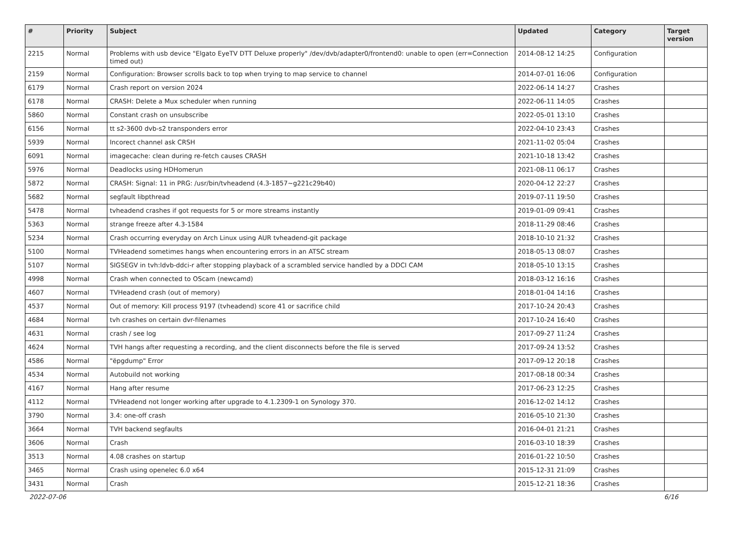| # | Priority | Subject | Updated | Category | Target version |
| --- | --- | --- | --- | --- | --- |
| 2215 | Normal | Problems with usb device "Elgato EyeTV DTT Deluxe properly" /dev/dvb/adapter0/frontend0: unable to open (err=Connection timed out) | 2014-08-12 14:25 | Configuration | |
| 2159 | Normal | Configuration: Browser scrolls back to top when trying to map service to channel | 2014-07-01 16:06 | Configuration | |
| 6179 | Normal | Crash report on version 2024 | 2022-06-14 14:27 | Crashes | |
| 6178 | Normal | CRASH: Delete a Mux scheduler when running | 2022-06-11 14:05 | Crashes | |
| 5860 | Normal | Constant crash on unsubscribe | 2022-05-01 13:10 | Crashes | |
| 6156 | Normal | tt s2-3600 dvb-s2 transponders error | 2022-04-10 23:43 | Crashes | |
| 5939 | Normal | Incorect channel ask CRSH | 2021-11-02 05:04 | Crashes | |
| 6091 | Normal | imagecache: clean during re-fetch causes CRASH | 2021-10-18 13:42 | Crashes | |
| 5976 | Normal | Deadlocks using HDHomerun | 2021-08-11 06:17 | Crashes | |
| 5872 | Normal | CRASH: Signal: 11 in PRG: /usr/bin/tvheadend (4.3-1857~g221c29b40) | 2020-04-12 22:27 | Crashes | |
| 5682 | Normal | segfault libpthread | 2019-07-11 19:50 | Crashes | |
| 5478 | Normal | tvheadend crashes if got requests for 5 or more streams instantly | 2019-01-09 09:41 | Crashes | |
| 5363 | Normal | strange freeze after 4.3-1584 | 2018-11-29 08:46 | Crashes | |
| 5234 | Normal | Crash occurring everyday on Arch Linux using AUR tvheadend-git package | 2018-10-10 21:32 | Crashes | |
| 5100 | Normal | TVHeadend sometimes hangs when encountering errors in an ATSC stream | 2018-05-13 08:07 | Crashes | |
| 5107 | Normal | SIGSEGV in tvh:ldvb-ddci-r after stopping playback of a scrambled service handled by a DDCI CAM | 2018-05-10 13:15 | Crashes | |
| 4998 | Normal | Crash when connected to OScam (newcamd) | 2018-03-12 16:16 | Crashes | |
| 4607 | Normal | TVHeadend crash (out of memory) | 2018-01-04 14:16 | Crashes | |
| 4537 | Normal | Out of memory: Kill process 9197 (tvheadend) score 41 or sacrifice child | 2017-10-24 20:43 | Crashes | |
| 4684 | Normal | tvh crashes on certain dvr-filenames | 2017-10-24 16:40 | Crashes | |
| 4631 | Normal | crash / see log | 2017-09-27 11:24 | Crashes | |
| 4624 | Normal | TVH hangs after requesting a recording, and the client disconnects before the file is served | 2017-09-24 13:52 | Crashes | |
| 4586 | Normal | "ëpgdump" Error | 2017-09-12 20:18 | Crashes | |
| 4534 | Normal | Autobuild not working | 2017-08-18 00:34 | Crashes | |
| 4167 | Normal | Hang after resume | 2017-06-23 12:25 | Crashes | |
| 4112 | Normal | TVHeadend not longer working after upgrade to 4.1.2309-1 on Synology 370. | 2016-12-02 14:12 | Crashes | |
| 3790 | Normal | 3.4: one-off crash | 2016-05-10 21:30 | Crashes | |
| 3664 | Normal | TVH backend segfaults | 2016-04-01 21:21 | Crashes | |
| 3606 | Normal | Crash | 2016-03-10 18:39 | Crashes | |
| 3513 | Normal | 4.08 crashes on startup | 2016-01-22 10:50 | Crashes | |
| 3465 | Normal | Crash using openelec 6.0 x64 | 2015-12-31 21:09 | Crashes | |
| 3431 | Normal | Crash | 2015-12-21 18:36 | Crashes | |
2022-07-06 6/16